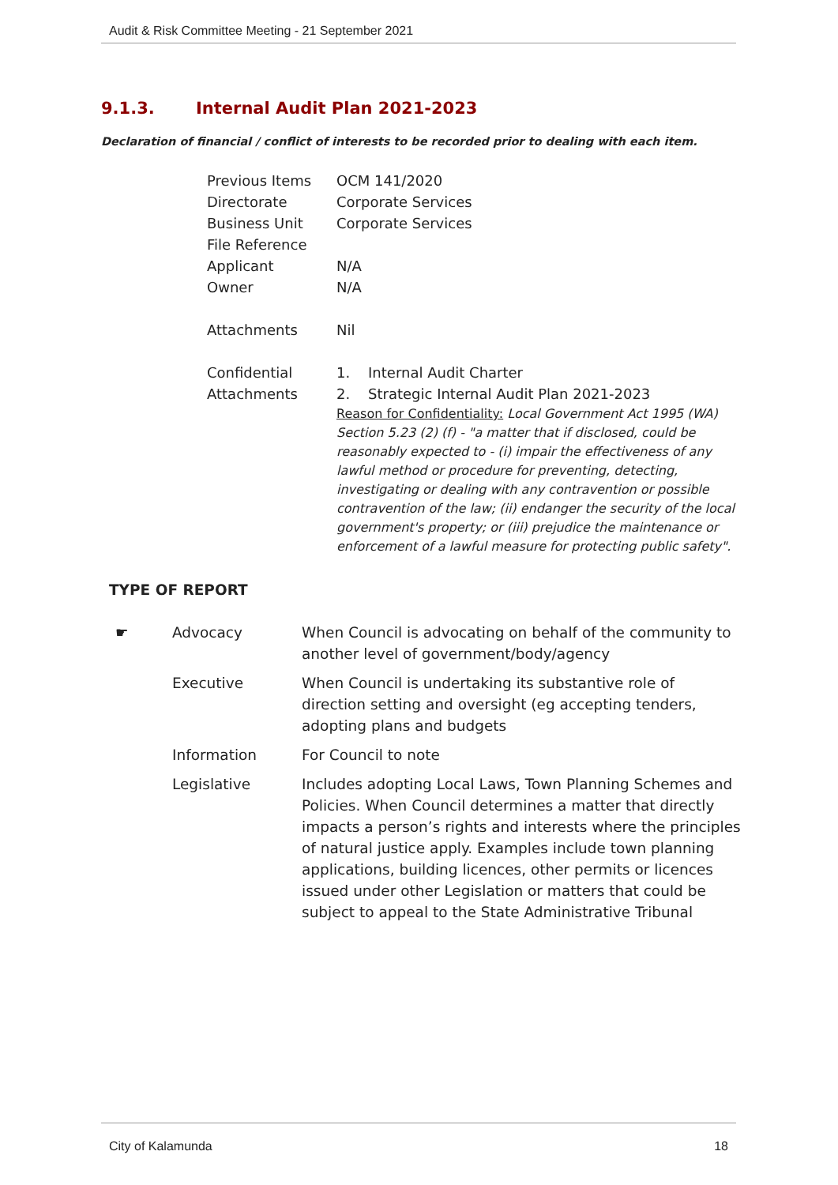Audit & Risk Committee Meeting - 21 September 2021
9.1.3. Internal Audit Plan 2021-2023
Declaration of financial / conflict of interests to be recorded prior to dealing with each item.
| Previous Items | OCM 141/2020 |
| Directorate | Corporate Services |
| Business Unit | Corporate Services |
| File Reference | |
| Applicant | N/A |
| Owner | N/A |
| Attachments | Nil |
| Confidential Attachments | 1. Internal Audit Charter 2. Strategic Internal Audit Plan 2021-2023 Reason for Confidentiality: Local Government Act 1995 (WA) Section 5.23 (2) (f) - "a matter that if disclosed, could be reasonably expected to - (i) impair the effectiveness of any lawful method or procedure for preventing, detecting, investigating or dealing with any contravention or possible contravention of the law; (ii) endanger the security of the local government's property; or (iii) prejudice the maintenance or enforcement of a lawful measure for protecting public safety". |
TYPE OF REPORT
| ☛ | Advocacy | When Council is advocating on behalf of the community to another level of government/body/agency |
| | Executive | When Council is undertaking its substantive role of direction setting and oversight (eg accepting tenders, adopting plans and budgets |
| | Information | For Council to note |
| | Legislative | Includes adopting Local Laws, Town Planning Schemes and Policies. When Council determines a matter that directly impacts a person’s rights and interests where the principles of natural justice apply. Examples include town planning applications, building licences, other permits or licences issued under other Legislation or matters that could be subject to appeal to the State Administrative Tribunal |
City of Kalamunda 18